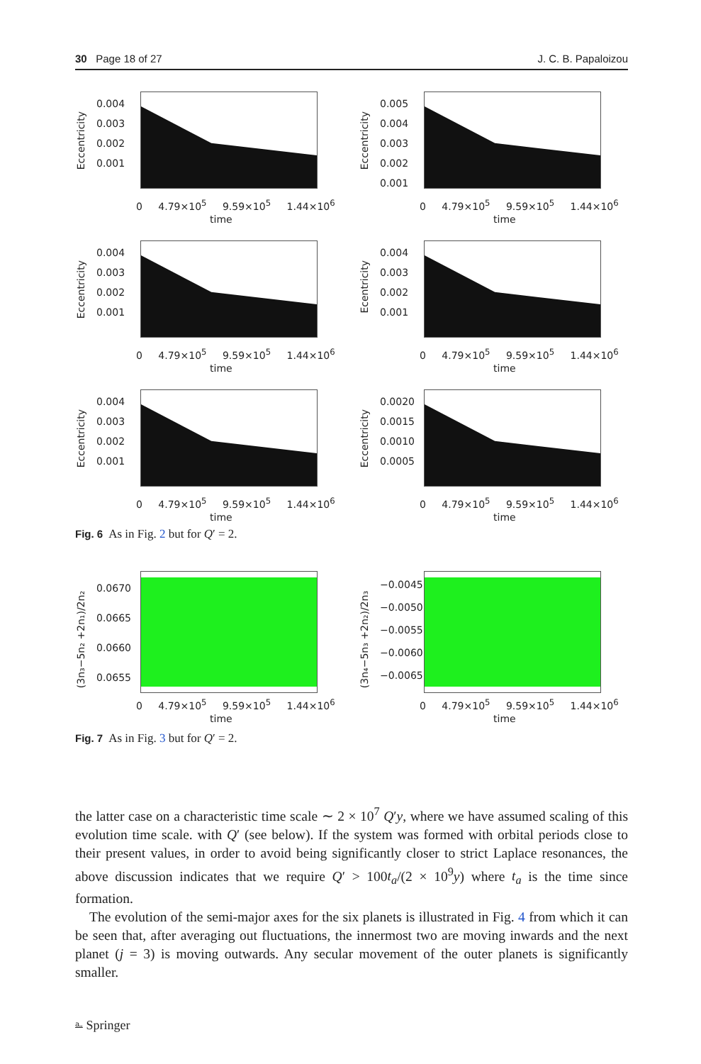30 Page 18 of 27 J. C. B. Papaloizou
Eccentricity
0.004
0.003
0.002
0.001
0 4.79×10<sup>5</sup> 9.59×10<sup>5</sup> 1.44×10<sup>6</sup>
time
Eccentricity
0.005
0.004
0.003
0.002
0.001
0 4.79×10<sup>5</sup> 9.59×10<sup>5</sup> 1.44×10<sup>6</sup>
time
Eccentricity
0.004
0.003
0.002
0.001
0 4.79×10<sup>5</sup> 9.59×10<sup>5</sup> 1.44×10<sup>6</sup>
time
Ecentricity
0.004
0.003
0.002
0.001
0 4.79×10<sup>5</sup> 9.59×10<sup>5</sup> 1.44×10<sup>6</sup>
time
Eccentricity
0.004
0.003
0.002
0.001
0 4.79×10<sup>5</sup> 9.59×10<sup>5</sup> 1.44×10<sup>6</sup>
time
Eccentricity
0.0020
0.0015
0.0010
0.0005
0 4.79×10<sup>5</sup> 9.59×10<sup>5</sup> 1.44×10<sup>6</sup>
time
Fig. 6 As in Fig. 2 but for Q′ = 2.
(3n₃−5n₂ +2n₁)/2n₂
0.0670
0.0665
0.0660
0.0655
0 4.79×10<sup>5</sup> 9.59×10<sup>5</sup> 1.44×10<sup>6</sup>
time
(3n₄−5n₃ +2n₂)/2n₃
−0.0045
−0.0050
−0.0055
−0.0060
−0.0065
0 4.79×10<sup>5</sup> 9.59×10<sup>5</sup> 1.44×10<sup>6</sup>
time
Fig. 7 As in Fig. 3 but for Q′ = 2.
the latter case on a characteristic time scale ∼ 2 × 10<sup>7</sup> Q′y, where we have assumed scaling of this evolution time scale. with Q′ (see below). If the system was formed with orbital periods close to their present values, in order to avoid being significantly closer to strict Laplace resonances, the above discussion indicates that we require Q′ > 100t<sub>a</sub>/(2 × 10<sup>9</sup>y) where t<sub>a</sub> is the time since formation.
The evolution of the semi-major axes for the six planets is illustrated in Fig. 4 from which it can be seen that, after averaging out fluctuations, the innermost two are moving inwards and the next planet (j = 3) is moving outwards. Any secular movement of the outer planets is significantly smaller.
⎁ Springer